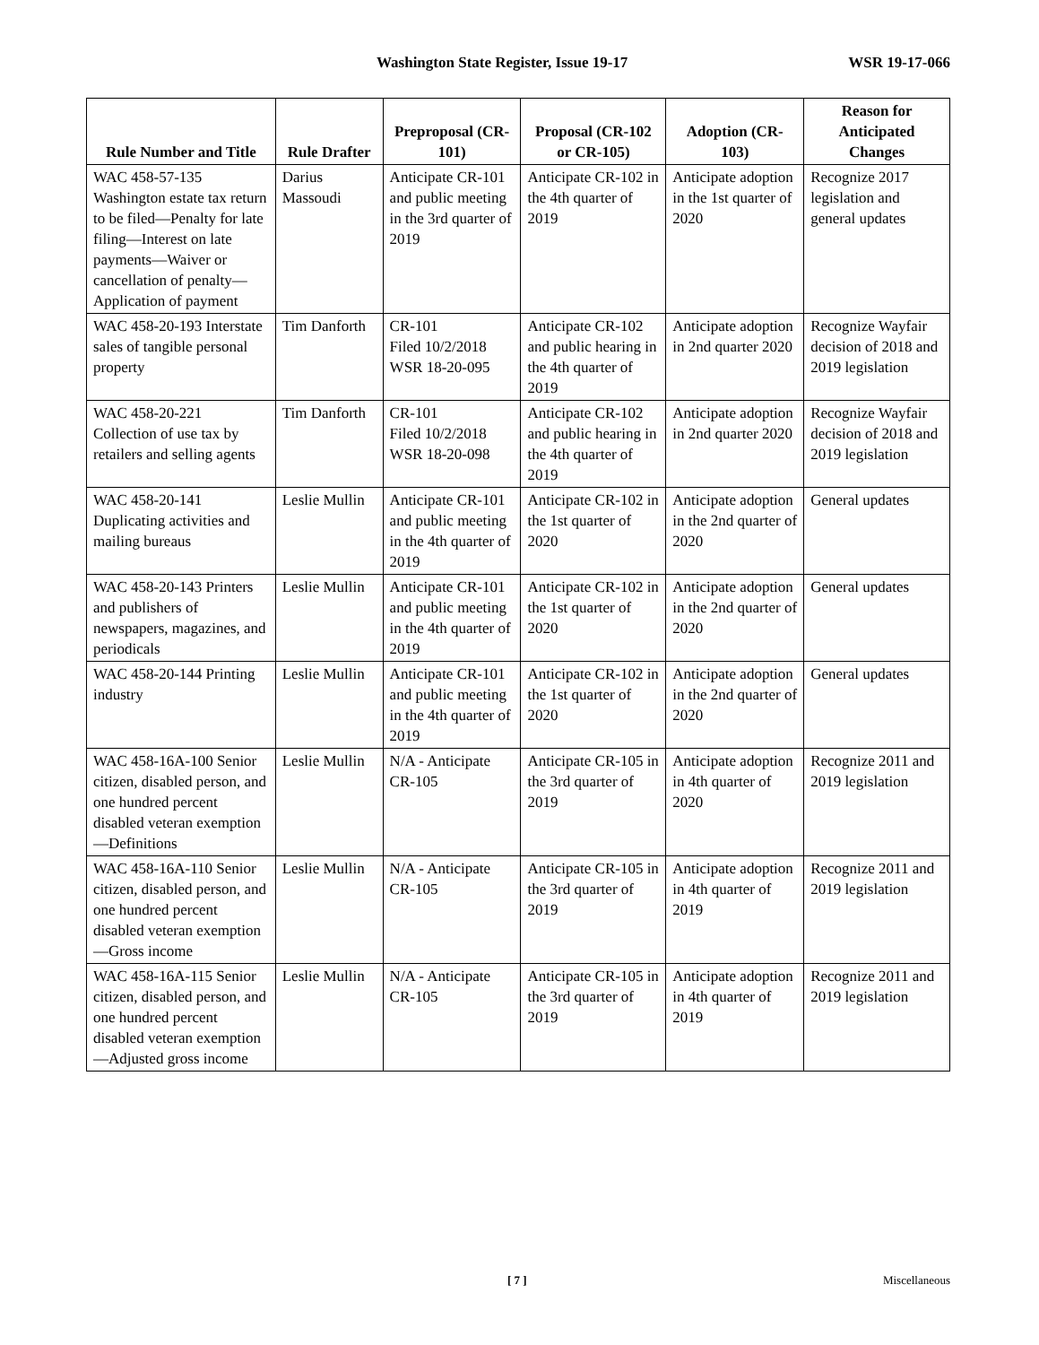Washington State Register, Issue 19-17 WSR 19-17-066
| Rule Number and Title | Rule Drafter | Preproposal (CR-101) | Proposal (CR-102 or CR-105) | Adoption (CR-103) | Reason for Anticipated Changes |
| --- | --- | --- | --- | --- | --- |
| WAC 458-57-135 Washington estate tax return to be filed—Penalty for late filing—Interest on late payments—Waiver or cancellation of penalty—Application of payment | Darius Massoudi | Anticipate CR-101 and public meeting in the 3rd quarter of 2019 | Anticipate CR-102 in the 4th quarter of 2019 | Anticipate adoption in the 1st quarter of 2020 | Recognize 2017 legislation and general updates |
| WAC 458-20-193 Interstate sales of tangible personal property | Tim Danforth | CR-101 Filed 10/2/2018 WSR 18-20-095 | Anticipate CR-102 and public hearing in the 4th quarter of 2019 | Anticipate adoption in 2nd quarter 2020 | Recognize Wayfair decision of 2018 and 2019 legislation |
| WAC 458-20-221 Collection of use tax by retailers and selling agents | Tim Danforth | CR-101 Filed 10/2/2018 WSR 18-20-098 | Anticipate CR-102 and public hearing in the 4th quarter of 2019 | Anticipate adoption in 2nd quarter 2020 | Recognize Wayfair decision of 2018 and 2019 legislation |
| WAC 458-20-141 Duplicating activities and mailing bureaus | Leslie Mullin | Anticipate CR-101 and public meeting in the 4th quarter of 2019 | Anticipate CR-102 in the 1st quarter of 2020 | Anticipate adoption in the 2nd quarter of 2020 | General updates |
| WAC 458-20-143 Printers and publishers of newspapers, magazines, and periodicals | Leslie Mullin | Anticipate CR-101 and public meeting in the 4th quarter of 2019 | Anticipate CR-102 in the 1st quarter of 2020 | Anticipate adoption in the 2nd quarter of 2020 | General updates |
| WAC 458-20-144 Printing industry | Leslie Mullin | Anticipate CR-101 and public meeting in the 4th quarter of 2019 | Anticipate CR-102 in the 1st quarter of 2020 | Anticipate adoption in the 2nd quarter of 2020 | General updates |
| WAC 458-16A-100 Senior citizen, disabled person, and one hundred percent disabled veteran exemption—Definitions | Leslie Mullin | N/A - Anticipate CR-105 | Anticipate CR-105 in the 3rd quarter of 2019 | Anticipate adoption in 4th quarter of 2020 | Recognize 2011 and 2019 legislation |
| WAC 458-16A-110 Senior citizen, disabled person, and one hundred percent disabled veteran exemption—Gross income | Leslie Mullin | N/A - Anticipate CR-105 | Anticipate CR-105 in the 3rd quarter of 2019 | Anticipate adoption in 4th quarter of 2019 | Recognize 2011 and 2019 legislation |
| WAC 458-16A-115 Senior citizen, disabled person, and one hundred percent disabled veteran exemption—Adjusted gross income | Leslie Mullin | N/A - Anticipate CR-105 | Anticipate CR-105 in the 3rd quarter of 2019 | Anticipate adoption in 4th quarter of 2019 | Recognize 2011 and 2019 legislation |
[ 7 ] Miscellaneous